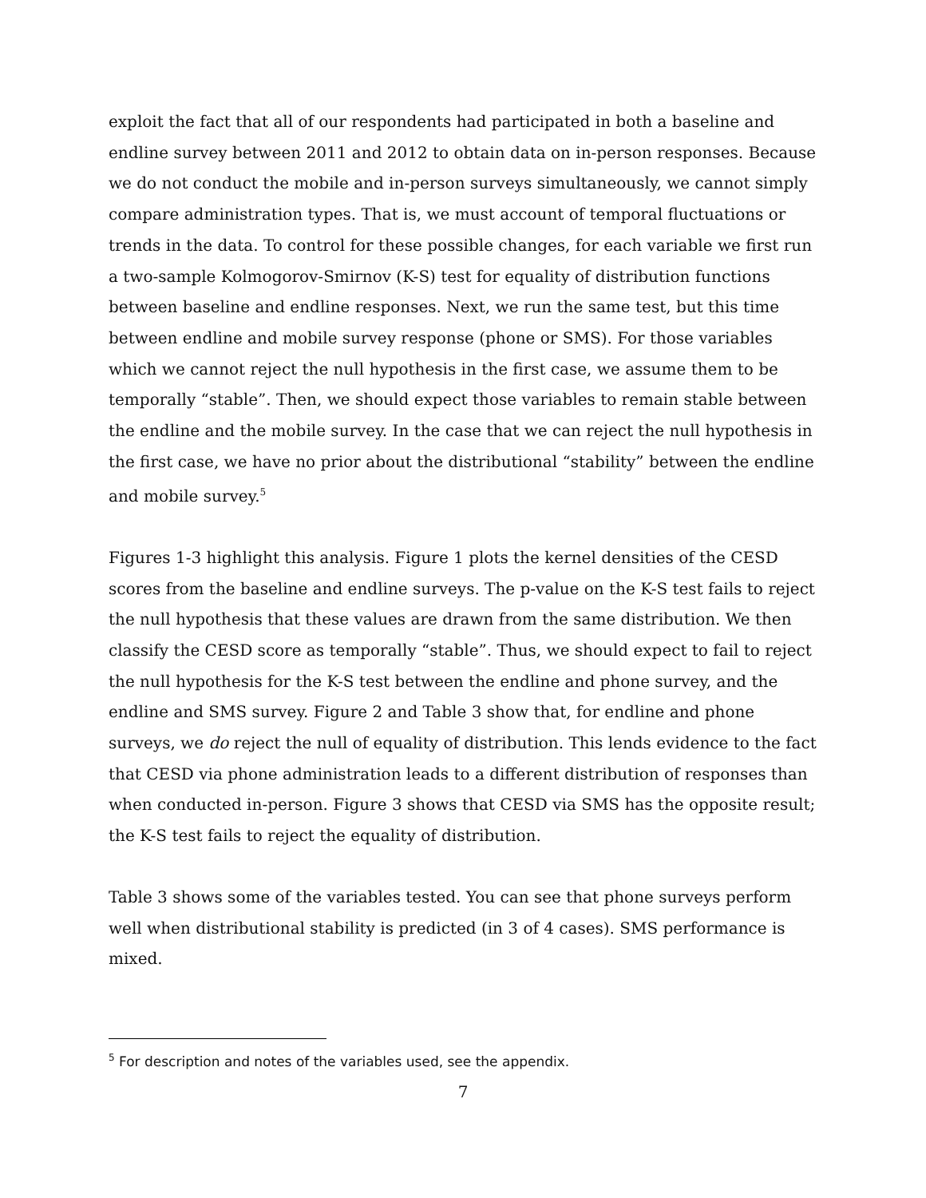exploit the fact that all of our respondents had participated in both a baseline and endline survey between 2011 and 2012 to obtain data on in-person responses. Because we do not conduct the mobile and in-person surveys simultaneously, we cannot simply compare administration types. That is, we must account of temporal fluctuations or trends in the data. To control for these possible changes, for each variable we first run a two-sample Kolmogorov-Smirnov (K-S) test for equality of distribution functions between baseline and endline responses. Next, we run the same test, but this time between endline and mobile survey response (phone or SMS). For those variables which we cannot reject the null hypothesis in the first case, we assume them to be temporally “stable”. Then, we should expect those variables to remain stable between the endline and the mobile survey. In the case that we can reject the null hypothesis in the first case, we have no prior about the distributional “stability” between the endline and mobile survey.<sup>5</sup>
Figures 1-3 highlight this analysis. Figure 1 plots the kernel densities of the CESD scores from the baseline and endline surveys. The p-value on the K-S test fails to reject the null hypothesis that these values are drawn from the same distribution. We then classify the CESD score as temporally “stable”. Thus, we should expect to fail to reject the null hypothesis for the K-S test between the endline and phone survey, and the endline and SMS survey. Figure 2 and Table 3 show that, for endline and phone surveys, we do reject the null of equality of distribution. This lends evidence to the fact that CESD via phone administration leads to a different distribution of responses than when conducted in-person. Figure 3 shows that CESD via SMS has the opposite result; the K-S test fails to reject the equality of distribution.
Table 3 shows some of the variables tested. You can see that phone surveys perform well when distributional stability is predicted (in 3 of 4 cases). SMS performance is mixed.
<sup>5</sup> For description and notes of the variables used, see the appendix.
7